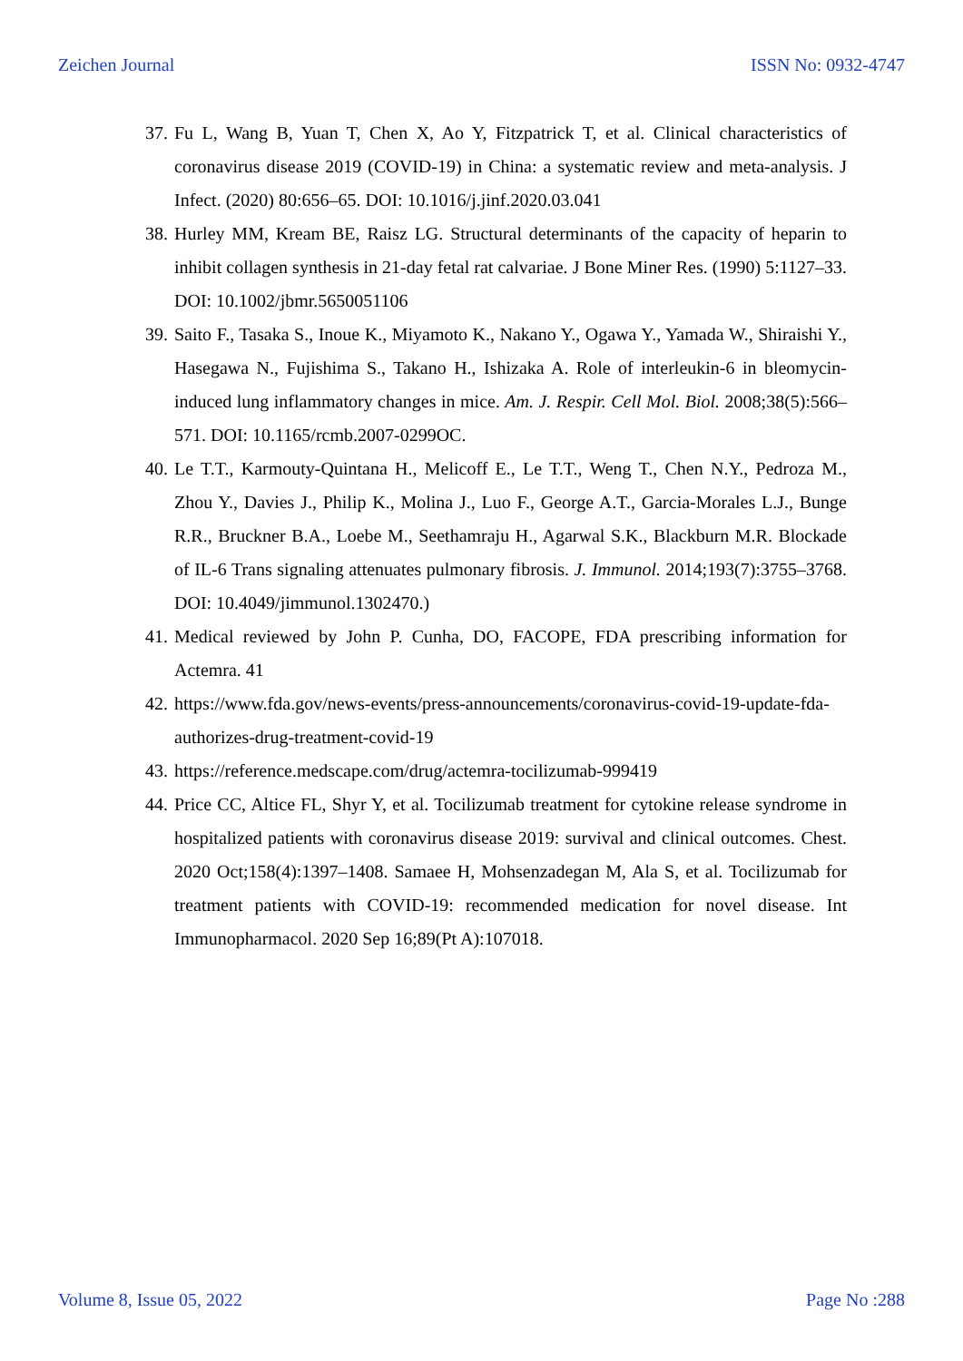Zeichen Journal ISSN No: 0932-4747
37. Fu L, Wang B, Yuan T, Chen X, Ao Y, Fitzpatrick T, et al. Clinical characteristics of coronavirus disease 2019 (COVID-19) in China: a systematic review and meta-analysis. J Infect. (2020) 80:656–65. DOI: 10.1016/j.jinf.2020.03.041
38. Hurley MM, Kream BE, Raisz LG. Structural determinants of the capacity of heparin to inhibit collagen synthesis in 21-day fetal rat calvariae. J Bone Miner Res. (1990) 5:1127–33. DOI: 10.1002/jbmr.5650051106
39. Saito F., Tasaka S., Inoue K., Miyamoto K., Nakano Y., Ogawa Y., Yamada W., Shiraishi Y., Hasegawa N., Fujishima S., Takano H., Ishizaka A. Role of interleukin-6 in bleomycin-induced lung inflammatory changes in mice. Am. J. Respir. Cell Mol. Biol. 2008;38(5):566–571. DOI: 10.1165/rcmb.2007-0299OC.
40. Le T.T., Karmouty-Quintana H., Melicoff E., Le T.T., Weng T., Chen N.Y., Pedroza M., Zhou Y., Davies J., Philip K., Molina J., Luo F., George A.T., Garcia-Morales L.J., Bunge R.R., Bruckner B.A., Loebe M., Seethamraju H., Agarwal S.K., Blackburn M.R. Blockade of IL-6 Trans signaling attenuates pulmonary fibrosis. J. Immunol. 2014;193(7):3755–3768. DOI: 10.4049/jimmunol.1302470.)
41. Medical reviewed by John P. Cunha, DO, FACOPE, FDA prescribing information for Actemra. 41
42. https://www.fda.gov/news-events/press-announcements/coronavirus-covid-19-update-fda-authorizes-drug-treatment-covid-19
43. https://reference.medscape.com/drug/actemra-tocilizumab-999419
44. Price CC, Altice FL, Shyr Y, et al. Tocilizumab treatment for cytokine release syndrome in hospitalized patients with coronavirus disease 2019: survival and clinical outcomes. Chest. 2020 Oct;158(4):1397–1408. Samaee H, Mohsenzadegan M, Ala S, et al. Tocilizumab for treatment patients with COVID-19: recommended medication for novel disease. Int Immunopharmacol. 2020 Sep 16;89(Pt A):107018.
Volume 8, Issue 05, 2022 Page No :288